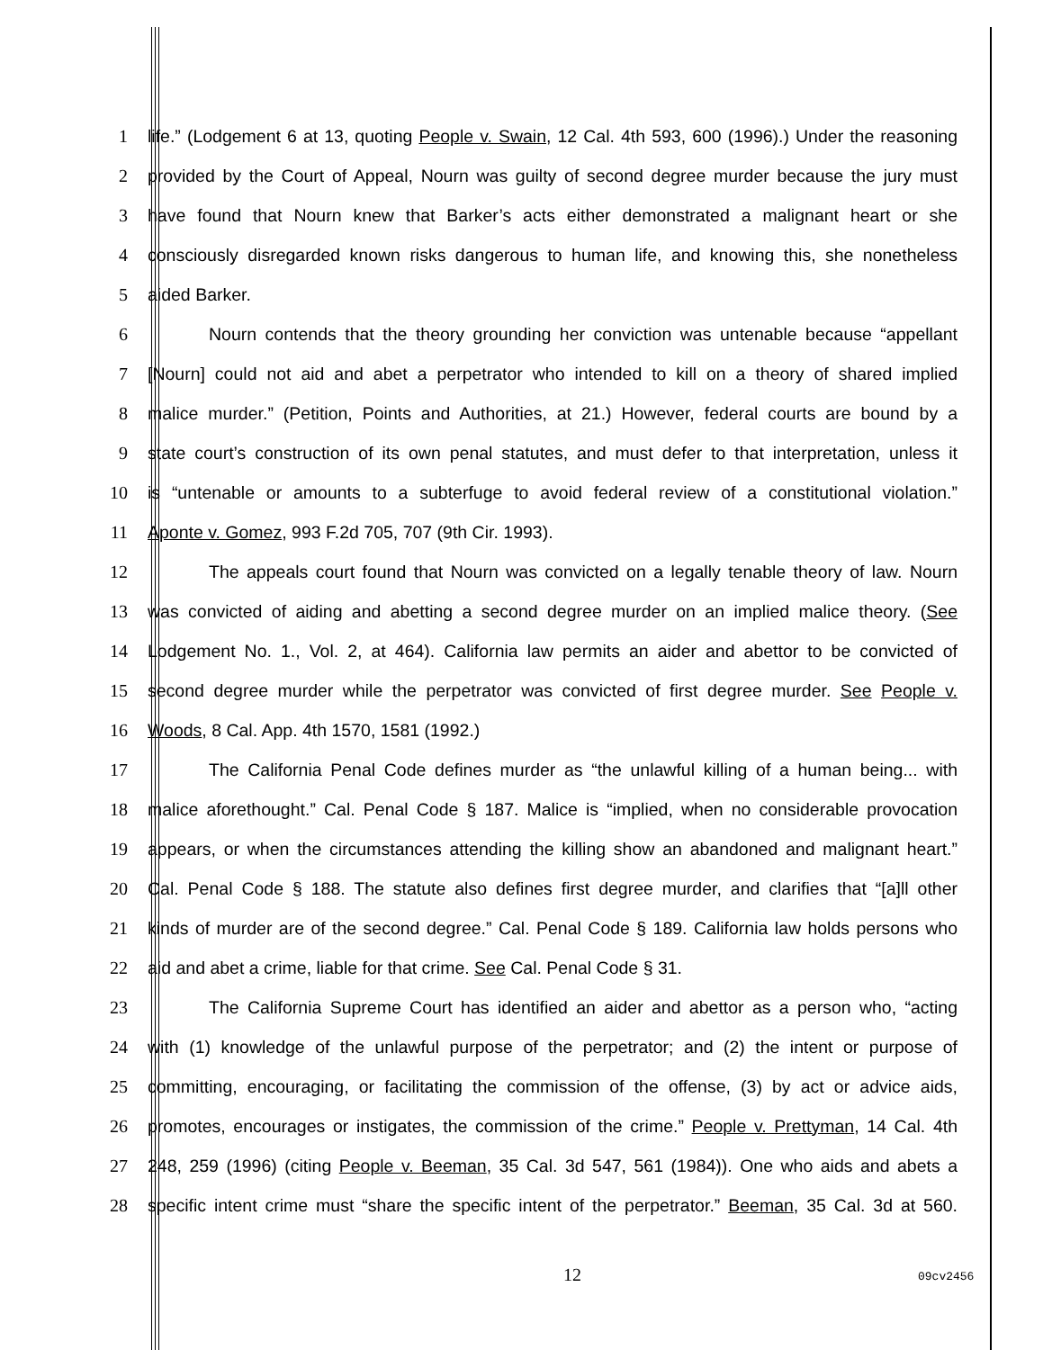1 life.” (Lodgement 6 at 13, quoting People v. Swain, 12 Cal. 4th 593, 600 (1996).) Under the reasoning
2 provided by the Court of Appeal, Nourn was guilty of second degree murder because the jury must
3 have found that Nourn knew that Barker’s acts either demonstrated a malignant heart or she
4 consciously disregarded known risks dangerous to human life, and knowing this, she nonetheless
5 aided Barker.
6 Nourn contends that the theory grounding her conviction was untenable because “appellant
7 [Nourn] could not aid and abet a perpetrator who intended to kill on a theory of shared implied
8 malice murder.” (Petition, Points and Authorities, at 21.) However, federal courts are bound by a
9 state court’s construction of its own penal statutes, and must defer to that interpretation, unless it
10 is “untenable or amounts to a subterfuge to avoid federal review of a constitutional violation.”
11 Aponte v. Gomez, 993 F.2d 705, 707 (9th Cir. 1993).
12 The appeals court found that Nourn was convicted on a legally tenable theory of law. Nourn
13 was convicted of aiding and abetting a second degree murder on an implied malice theory. (See
14 Lodgement No. 1., Vol. 2, at 464). California law permits an aider and abettor to be convicted of
15 second degree murder while the perpetrator was convicted of first degree murder. See People v.
16 Woods, 8 Cal. App. 4th 1570, 1581 (1992.)
17 The California Penal Code defines murder as “the unlawful killing of a human being... with
18 malice aforethought.” Cal. Penal Code § 187. Malice is “implied, when no considerable provocation
19 appears, or when the circumstances attending the killing show an abandoned and malignant heart.”
20 Cal. Penal Code § 188. The statute also defines first degree murder, and clarifies that “[a]ll other
21 kinds of murder are of the second degree.” Cal. Penal Code § 189. California law holds persons who
22 aid and abet a crime, liable for that crime. See Cal. Penal Code § 31.
23 The California Supreme Court has identified an aider and abettor as a person who, “acting
24 with (1) knowledge of the unlawful purpose of the perpetrator; and (2) the intent or purpose of
25 committing, encouraging, or facilitating the commission of the offense, (3) by act or advice aids,
26 promotes, encourages or instigates, the commission of the crime.” People v. Prettyman, 14 Cal. 4th
27 248, 259 (1996) (citing People v. Beeman, 35 Cal. 3d 547, 561 (1984)). One who aids and abets a
28 specific intent crime must “share the specific intent of the perpetrator.” Beeman, 35 Cal. 3d at 560.
12 09cv2456